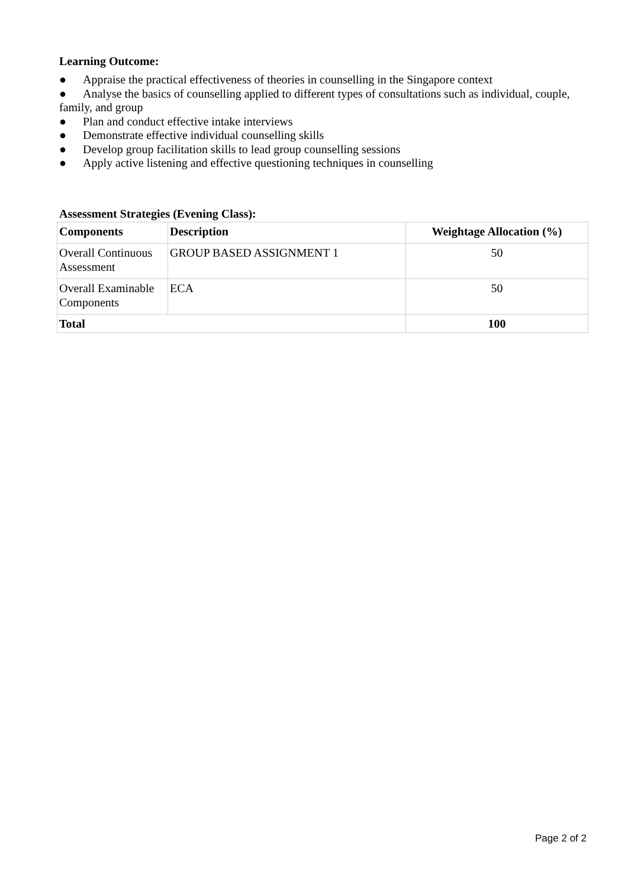Learning Outcome:
● Appraise the practical effectiveness of theories in counselling in the Singapore context
● Analyse the basics of counselling applied to different types of consultations such as individual, couple, family, and group
● Plan and conduct effective intake interviews
● Demonstrate effective individual counselling skills
● Develop group facilitation skills to lead group counselling sessions
● Apply active listening and effective questioning techniques in counselling
Assessment Strategies (Evening Class):
| Components | Description | Weightage Allocation (%) |
| --- | --- | --- |
| Overall Continuous Assessment | GROUP BASED ASSIGNMENT 1 | 50 |
| Overall Examinable Components | ECA | 50 |
| Total | | 100 |
Page 2 of 2